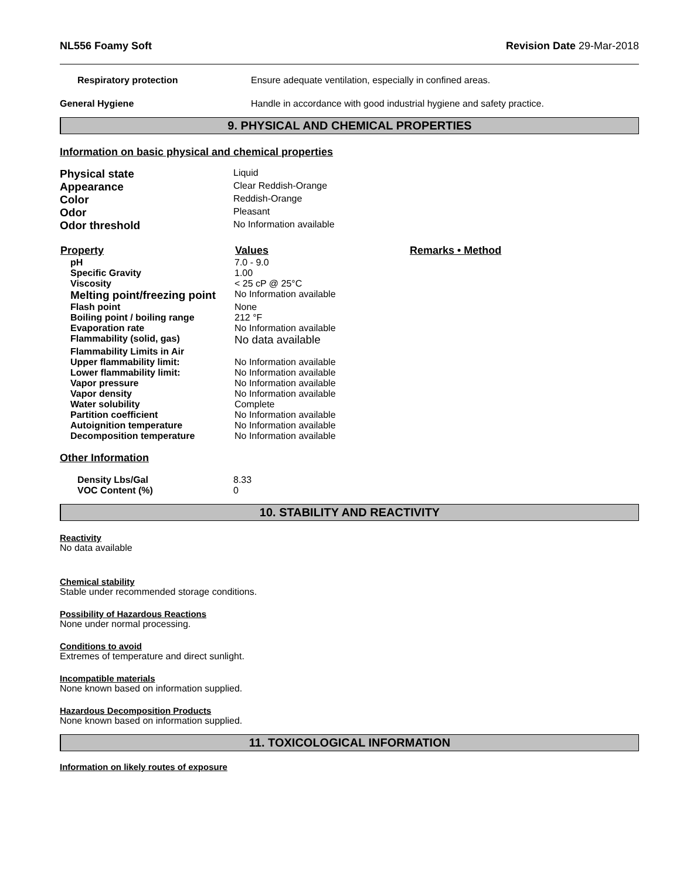NL556 Foamy Soft Revision Date 29-Mar-2018
| Respiratory protection | Ensure adequate ventilation, especially in confined areas. |
| General Hygiene | Handle in accordance with good industrial hygiene and safety practice. |
9. PHYSICAL AND CHEMICAL PROPERTIES
Information on basic physical and chemical properties
| Physical state | Liquid |
| Appearance | Clear Reddish-Orange |
| Color | Reddish-Orange |
| Odor | Pleasant |
| Odor threshold | No Information available |
| Property | Values | Remarks • Method |
| --- | --- | --- |
| pH | 7.0 - 9.0 | |
| Specific Gravity | 1.00 | |
| Viscosity | < 25 cP @ 25°C | |
| Melting point/freezing point | No Information available | |
| Flash point | None | |
| Boiling point / boiling range | 212 °F | |
| Evaporation rate | No Information available | |
| Flammability (solid, gas) | No data available | |
| Flammability Limits in Air | | |
| Upper flammability limit: | No Information available | |
| Lower flammability limit: | No Information available | |
| Vapor pressure | No Information available | |
| Vapor density | No Information available | |
| Water solubility | Complete | |
| Partition coefficient | No Information available | |
| Autoignition temperature | No Information available | |
| Decomposition temperature | No Information available | |
Other Information
| Density Lbs/Gal | 8.33 |
| VOC Content (%) | 0 |
10. STABILITY AND REACTIVITY
Reactivity
No data available
Chemical stability
Stable under recommended storage conditions.
Possibility of Hazardous Reactions
None under normal processing.
Conditions to avoid
Extremes of temperature and direct sunlight.
Incompatible materials
None known based on information supplied.
Hazardous Decomposition Products
None known based on information supplied.
11. TOXICOLOGICAL INFORMATION
Information on likely routes of exposure